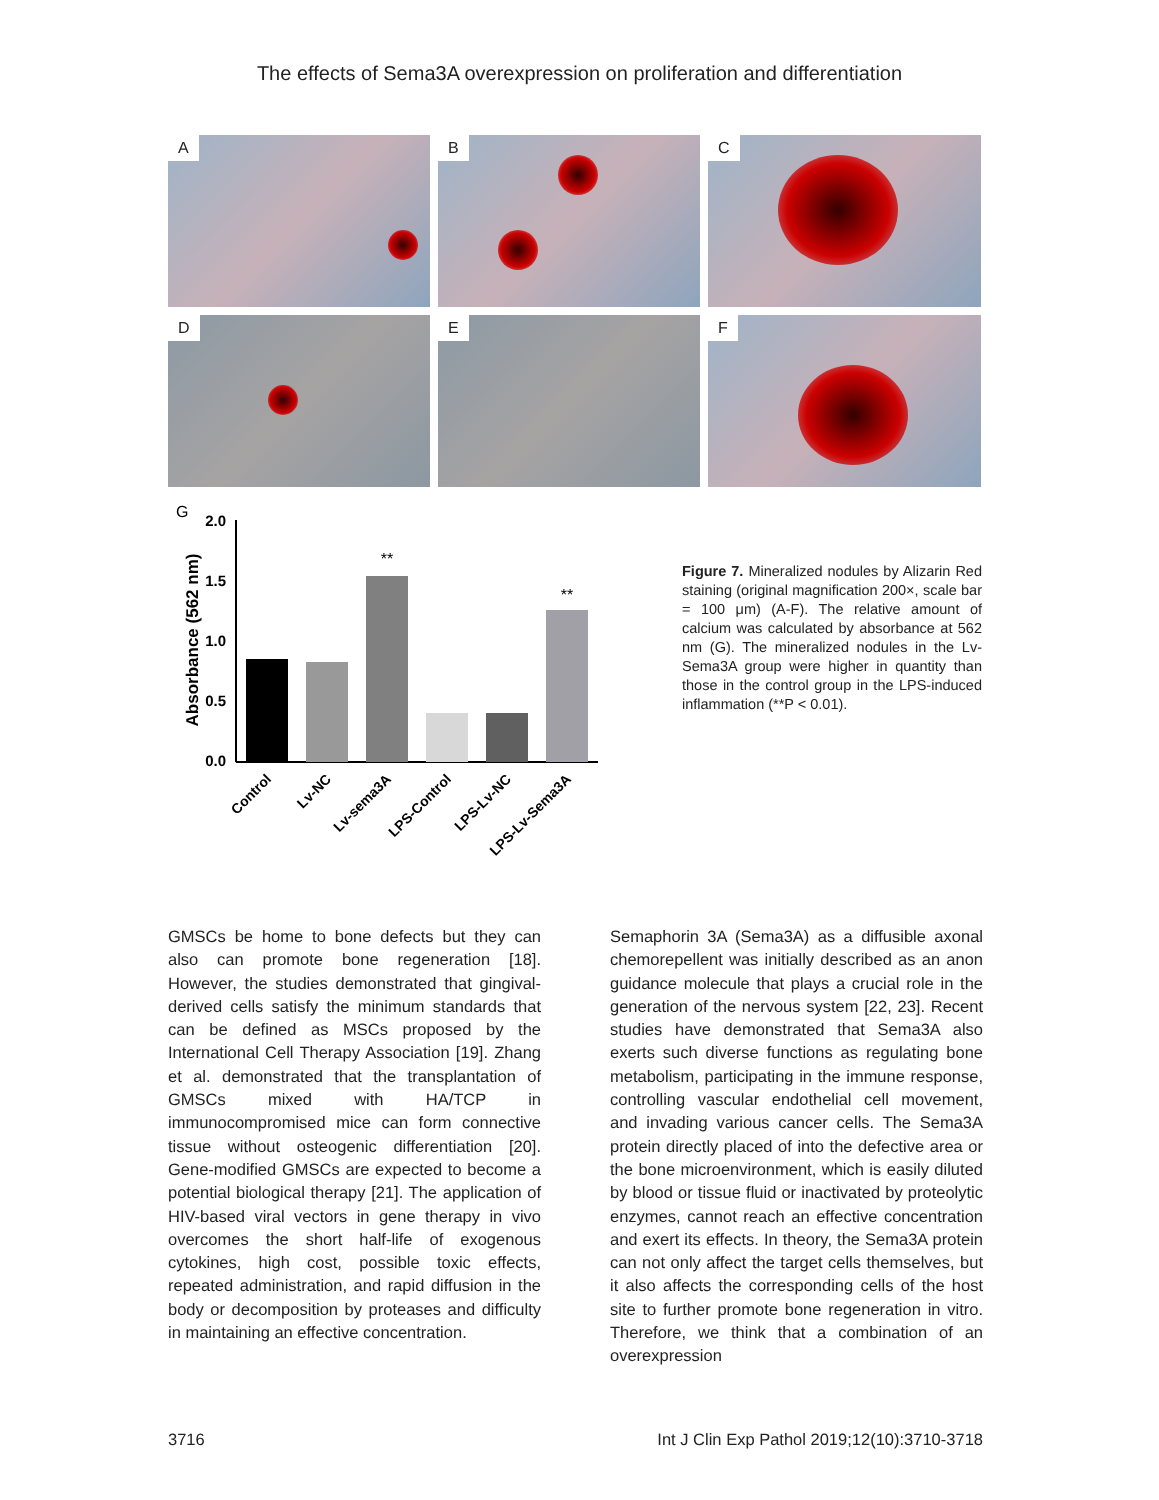The effects of Sema3A overexpression on proliferation and differentiation
A
B
C
D
E
F
G
2.0
1.5
1.0
0.5
0.0
Absorbance (562 nm)
**
**
Control
Lv-NC
Lv-sema3A
LPS-Control
LPS-Lv-NC
LPS-Lv-Sema3A
Figure 7. Mineralized nodules by Alizarin Red staining (original magnification 200×, scale bar = 100 μm) (A-F). The relative amount of calcium was calculated by absorbance at 562 nm (G). The mineralized nodules in the Lv-Sema3A group were higher in quantity than those in the control group in the LPS-induced inflammation (**P < 0.01).
GMSCs be home to bone defects but they can also can promote bone regeneration [18]. However, the studies demonstrated that gingival-derived cells satisfy the minimum standards that can be defined as MSCs proposed by the International Cell Therapy Association [19]. Zhang et al. demonstrated that the transplantation of GMSCs mixed with HA/TCP in immunocompromised mice can form connective tissue without osteogenic differentiation [20]. Gene-modified GMSCs are expected to become a potential biological therapy [21]. The application of HIV-based viral vectors in gene therapy in vivo overcomes the short half-life of exogenous cytokines, high cost, possible toxic effects, repeated administration, and rapid diffusion in the body or decomposition by proteases and difficulty in maintaining an effective concentration.
Semaphorin 3A (Sema3A) as a diffusible axonal chemorepellent was initially described as an anon guidance molecule that plays a crucial role in the generation of the nervous system [22, 23]. Recent studies have demonstrated that Sema3A also exerts such diverse functions as regulating bone metabolism, participating in the immune response, controlling vascular endothelial cell movement, and invading various cancer cells. The Sema3A protein directly placed of into the defective area or the bone microenvironment, which is easily diluted by blood or tissue fluid or inactivated by proteolytic enzymes, cannot reach an effective concentration and exert its effects. In theory, the Sema3A protein can not only affect the target cells themselves, but it also affects the corresponding cells of the host site to further promote bone regeneration in vitro. Therefore, we think that a combination of an overexpression
3716 Int J Clin Exp Pathol 2019;12(10):3710-3718